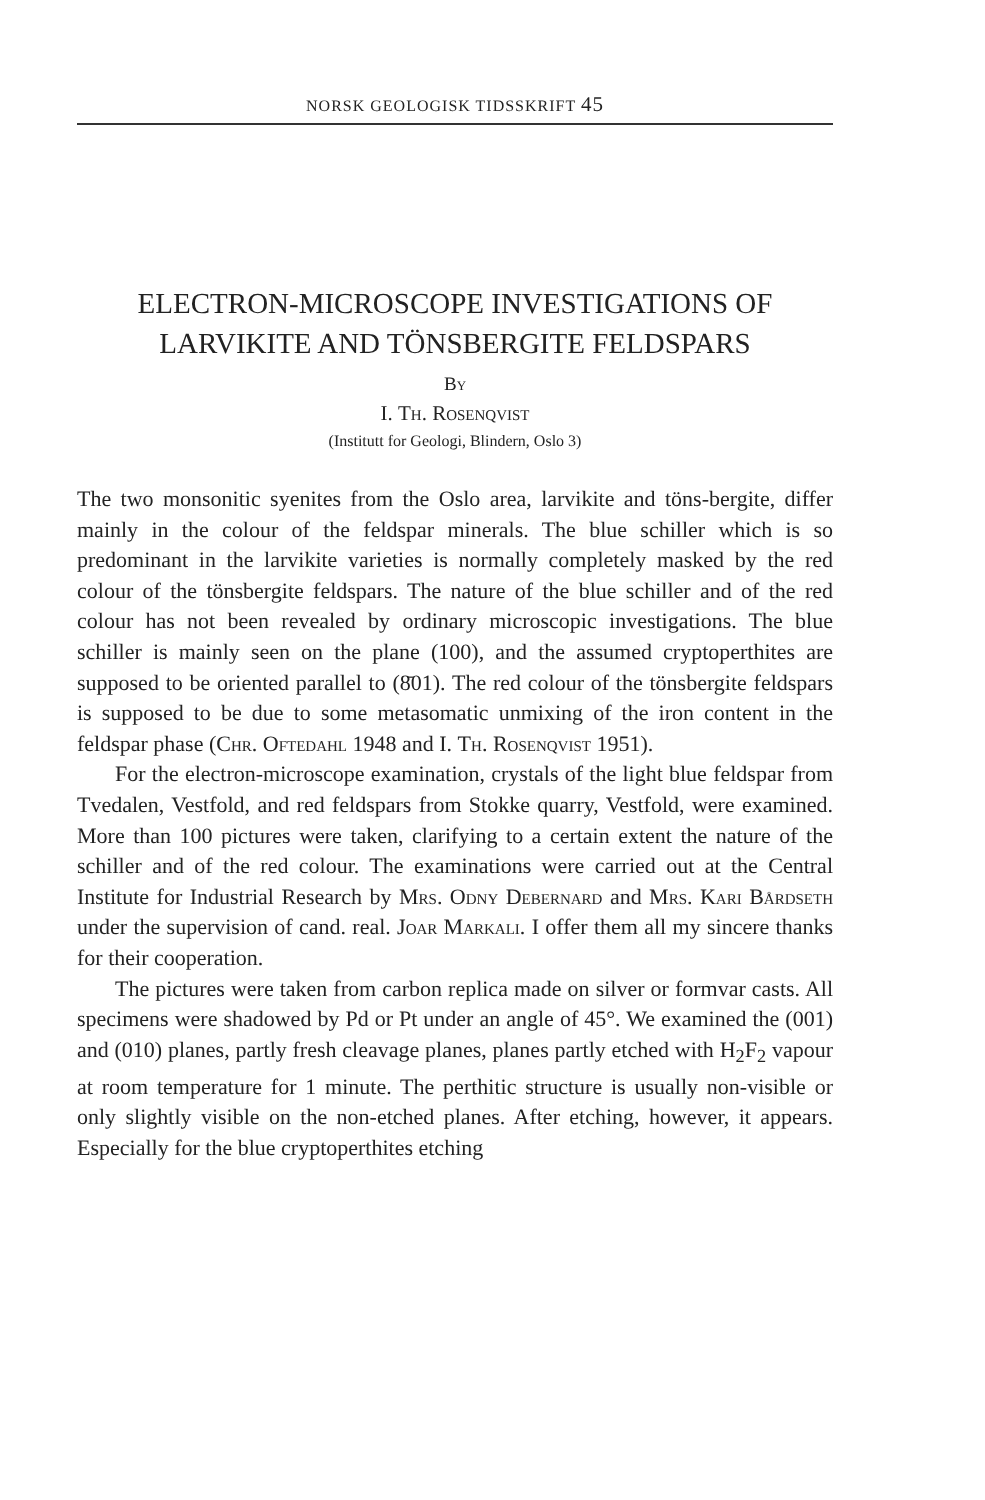NORSK GEOLOGISK TIDSSKRIFT 45
ELECTRON-MICROSCOPE INVESTIGATIONS OF LARVIKITE AND TÖNSBERGITE FELDSPARS
By
I. Th. Rosenqvist
(Institutt for Geologi, Blindern, Oslo 3)
The two monsonitic syenites from the Oslo area, larvikite and töns-bergite, differ mainly in the colour of the feldspar minerals. The blue schiller which is so predominant in the larvikite varieties is normally completely masked by the red colour of the tönsbergite feldspars. The nature of the blue schiller and of the red colour has not been revealed by ordinary microscopic investigations. The blue schiller is mainly seen on the plane (100), and the assumed cryptoperthites are supposed to be oriented parallel to (8̄01). The red colour of the tönsbergite feldspars is supposed to be due to some metasomatic unmixing of the iron content in the feldspar phase (Chr. Oftedahl 1948 and I. Th. Rosenqvist 1951).
For the electron-microscope examination, crystals of the light blue feldspar from Tvedalen, Vestfold, and red feldspars from Stokke quarry, Vestfold, were examined. More than 100 pictures were taken, clarifying to a certain extent the nature of the schiller and of the red colour. The examinations were carried out at the Central Institute for Industrial Research by Mrs. Odny Debernard and Mrs. Kari Bårdseth under the supervision of cand. real. Joar Markali. I offer them all my sincere thanks for their cooperation.
The pictures were taken from carbon replica made on silver or formvar casts. All specimens were shadowed by Pd or Pt under an angle of 45°. We examined the (001) and (010) planes, partly fresh cleavage planes, planes partly etched with H<sub>2</sub>F<sub>2</sub> vapour at room temperature for 1 minute. The perthitic structure is usually non-visible or only slightly visible on the non-etched planes. After etching, however, it appears. Especially for the blue cryptoperthites etching